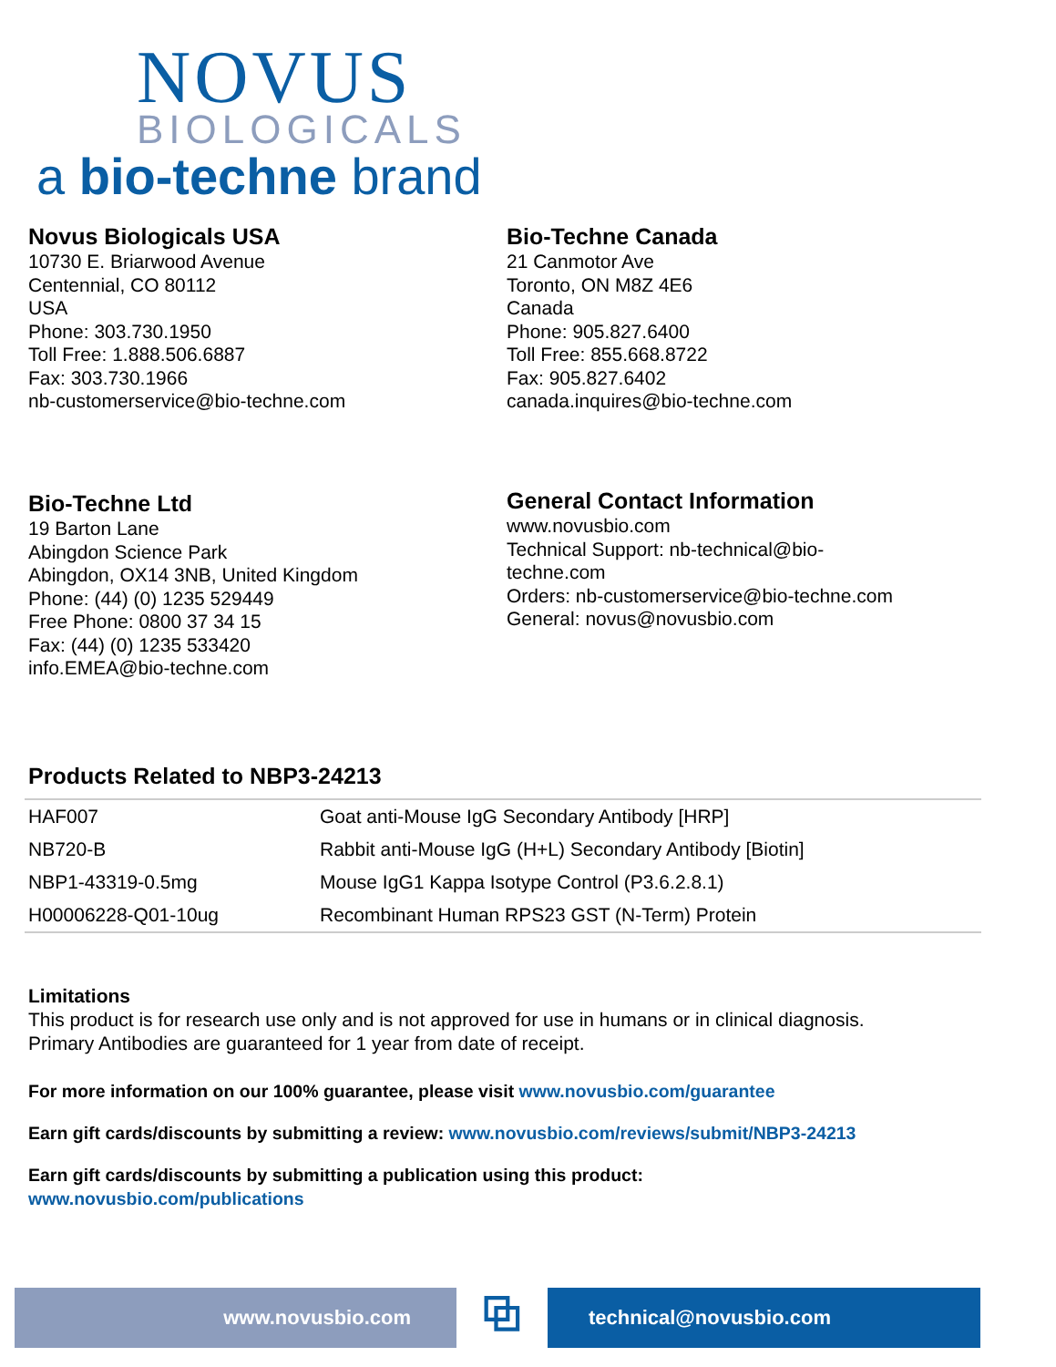NOVUS
BIOLOGICALS
a bio-techne brand
Novus Biologicals USA
10730 E. Briarwood Avenue
Centennial, CO 80112
USA
Phone: 303.730.1950
Toll Free: 1.888.506.6887
Fax: 303.730.1966
nb-customerservice@bio-techne.com
Bio-Techne Canada
21 Canmotor Ave
Toronto, ON M8Z 4E6
Canada
Phone: 905.827.6400
Toll Free: 855.668.8722
Fax: 905.827.6402
canada.inquires@bio-techne.com
Bio-Techne Ltd
19 Barton Lane
Abingdon Science Park
Abingdon, OX14 3NB, United Kingdom
Phone: (44) (0) 1235 529449
Free Phone: 0800 37 34 15
Fax: (44) (0) 1235 533420
info.EMEA@bio-techne.com
General Contact Information
www.novusbio.com
Technical Support: nb-technical@bio-
techne.com
Orders: nb-customerservice@bio-techne.com
General: novus@novusbio.com
Products Related to NBP3-24213
| HAF007 | Goat anti-Mouse IgG Secondary Antibody [HRP] |
| NB720-B | Rabbit anti-Mouse IgG (H+L) Secondary Antibody [Biotin] |
| NBP1-43319-0.5mg | Mouse IgG1 Kappa Isotype Control (P3.6.2.8.1) |
| H00006228-Q01-10ug | Recombinant Human RPS23 GST (N-Term) Protein |
Limitations
This product is for research use only and is not approved for use in humans or in clinical diagnosis.
Primary Antibodies are guaranteed for 1 year from date of receipt.
For more information on our 100% guarantee, please visit www.novusbio.com/guarantee
Earn gift cards/discounts by submitting a review: www.novusbio.com/reviews/submit/NBP3-24213
Earn gift cards/discounts by submitting a publication using this product:
www.novusbio.com/publications
www.novusbio.com
⧉
technical@novusbio.com